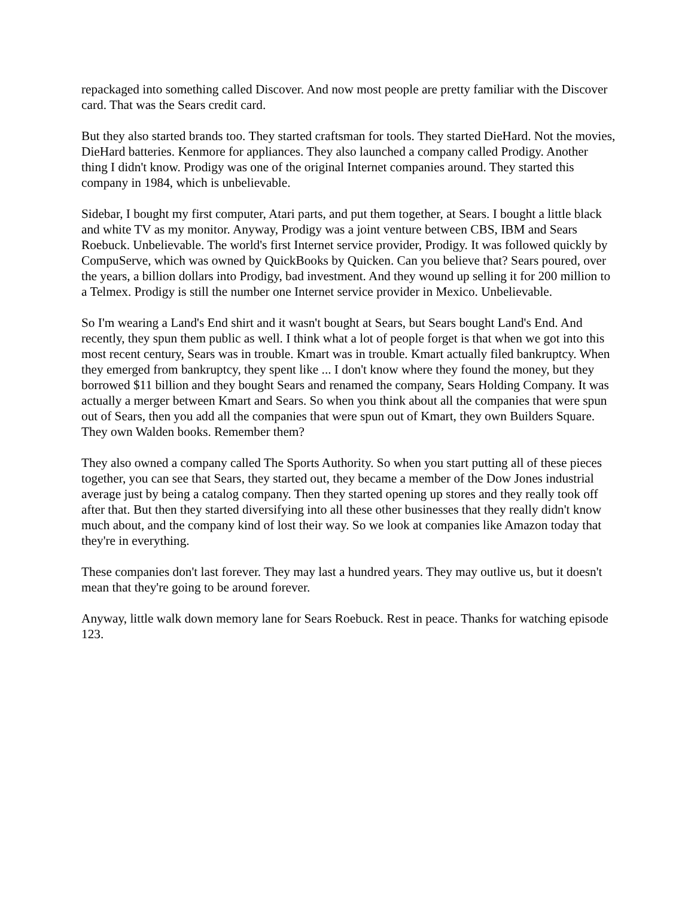repackaged into something called Discover. And now most people are pretty familiar with the Discover card. That was the Sears credit card.
But they also started brands too. They started craftsman for tools. They started DieHard. Not the movies, DieHard batteries. Kenmore for appliances. They also launched a company called Prodigy. Another thing I didn't know. Prodigy was one of the original Internet companies around. They started this company in 1984, which is unbelievable.
Sidebar, I bought my first computer, Atari parts, and put them together, at Sears. I bought a little black and white TV as my monitor. Anyway, Prodigy was a joint venture between CBS, IBM and Sears Roebuck. Unbelievable. The world's first Internet service provider, Prodigy. It was followed quickly by CompuServe, which was owned by QuickBooks by Quicken. Can you believe that? Sears poured, over the years, a billion dollars into Prodigy, bad investment. And they wound up selling it for 200 million to a Telmex. Prodigy is still the number one Internet service provider in Mexico. Unbelievable.
So I'm wearing a Land's End shirt and it wasn't bought at Sears, but Sears bought Land's End. And recently, they spun them public as well. I think what a lot of people forget is that when we got into this most recent century, Sears was in trouble. Kmart was in trouble. Kmart actually filed bankruptcy. When they emerged from bankruptcy, they spent like ... I don't know where they found the money, but they borrowed $11 billion and they bought Sears and renamed the company, Sears Holding Company. It was actually a merger between Kmart and Sears. So when you think about all the companies that were spun out of Sears, then you add all the companies that were spun out of Kmart, they own Builders Square. They own Walden books. Remember them?
They also owned a company called The Sports Authority. So when you start putting all of these pieces together, you can see that Sears, they started out, they became a member of the Dow Jones industrial average just by being a catalog company. Then they started opening up stores and they really took off after that. But then they started diversifying into all these other businesses that they really didn't know much about, and the company kind of lost their way. So we look at companies like Amazon today that they're in everything.
These companies don't last forever. They may last a hundred years. They may outlive us, but it doesn't mean that they're going to be around forever.
Anyway, little walk down memory lane for Sears Roebuck. Rest in peace. Thanks for watching episode 123.